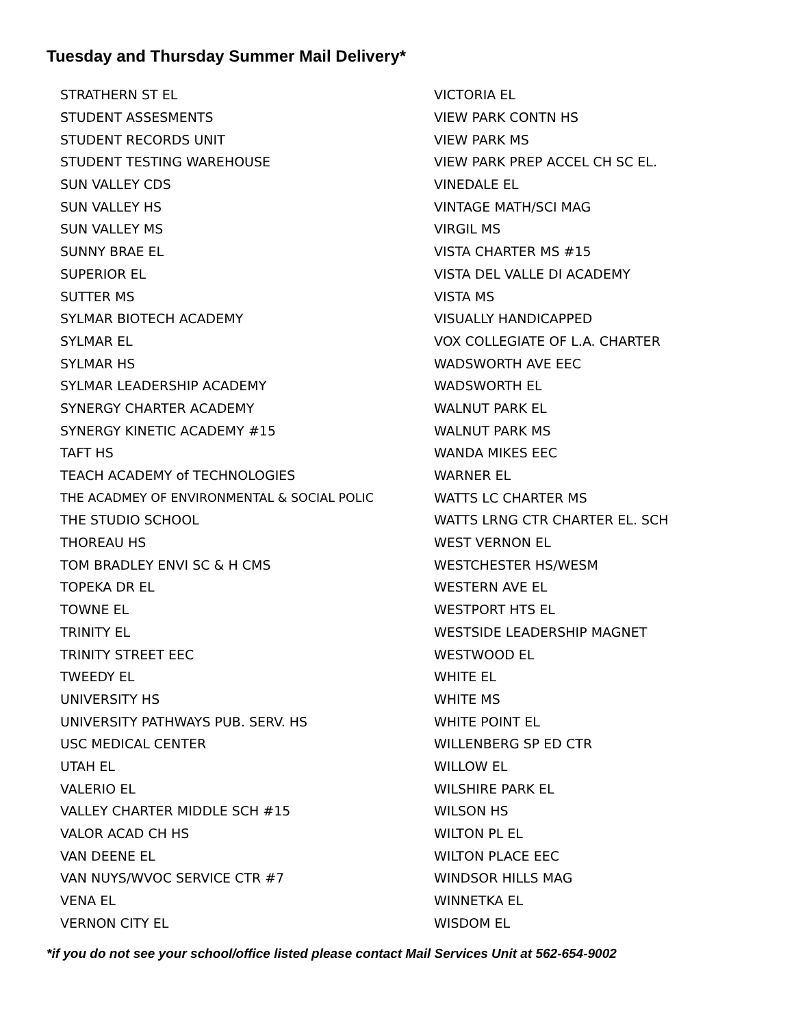Tuesday and Thursday Summer Mail Delivery*
| STRATHERN ST EL | VICTORIA EL |
| STUDENT ASSESMENTS | VIEW PARK CONTN HS |
| STUDENT RECORDS UNIT | VIEW PARK MS |
| STUDENT TESTING WAREHOUSE | VIEW PARK PREP ACCEL CH SC EL. |
| SUN VALLEY CDS | VINEDALE EL |
| SUN VALLEY HS | VINTAGE MATH/SCI MAG |
| SUN VALLEY MS | VIRGIL MS |
| SUNNY BRAE EL | VISTA CHARTER MS #15 |
| SUPERIOR EL | VISTA DEL VALLE DI ACADEMY |
| SUTTER MS | VISTA MS |
| SYLMAR BIOTECH ACADEMY | VISUALLY HANDICAPPED |
| SYLMAR EL | VOX COLLEGIATE OF L.A. CHARTER |
| SYLMAR HS | WADSWORTH AVE EEC |
| SYLMAR LEADERSHIP ACADEMY | WADSWORTH EL |
| SYNERGY CHARTER ACADEMY | WALNUT PARK EL |
| SYNERGY KINETIC ACADEMY #15 | WALNUT PARK MS |
| TAFT HS | WANDA MIKES EEC |
| TEACH ACADEMY of TECHNOLOGIES | WARNER EL |
| THE ACADMEY OF ENVIRONMENTAL & SOCIAL POLIC | WATTS LC CHARTER MS |
| THE STUDIO SCHOOL | WATTS LRNG CTR CHARTER EL. SCH |
| THOREAU HS | WEST VERNON EL |
| TOM BRADLEY ENVI SC & H CMS | WESTCHESTER HS/WESM |
| TOPEKA DR EL | WESTERN AVE EL |
| TOWNE EL | WESTPORT HTS EL |
| TRINITY EL | WESTSIDE LEADERSHIP MAGNET |
| TRINITY STREET EEC | WESTWOOD EL |
| TWEEDY EL | WHITE EL |
| UNIVERSITY HS | WHITE MS |
| UNIVERSITY PATHWAYS PUB. SERV. HS | WHITE POINT EL |
| USC MEDICAL CENTER | WILLENBERG SP ED CTR |
| UTAH EL | WILLOW EL |
| VALERIO EL | WILSHIRE PARK EL |
| VALLEY CHARTER MIDDLE SCH #15 | WILSON HS |
| VALOR ACAD CH HS | WILTON PL EL |
| VAN DEENE EL | WILTON PLACE EEC |
| VAN NUYS/WVOC SERVICE CTR #7 | WINDSOR HILLS MAG |
| VENA EL | WINNETKA EL |
| VERNON CITY EL | WISDOM EL |
*if you do not see your school/office listed please contact Mail Services Unit at 562-654-9002